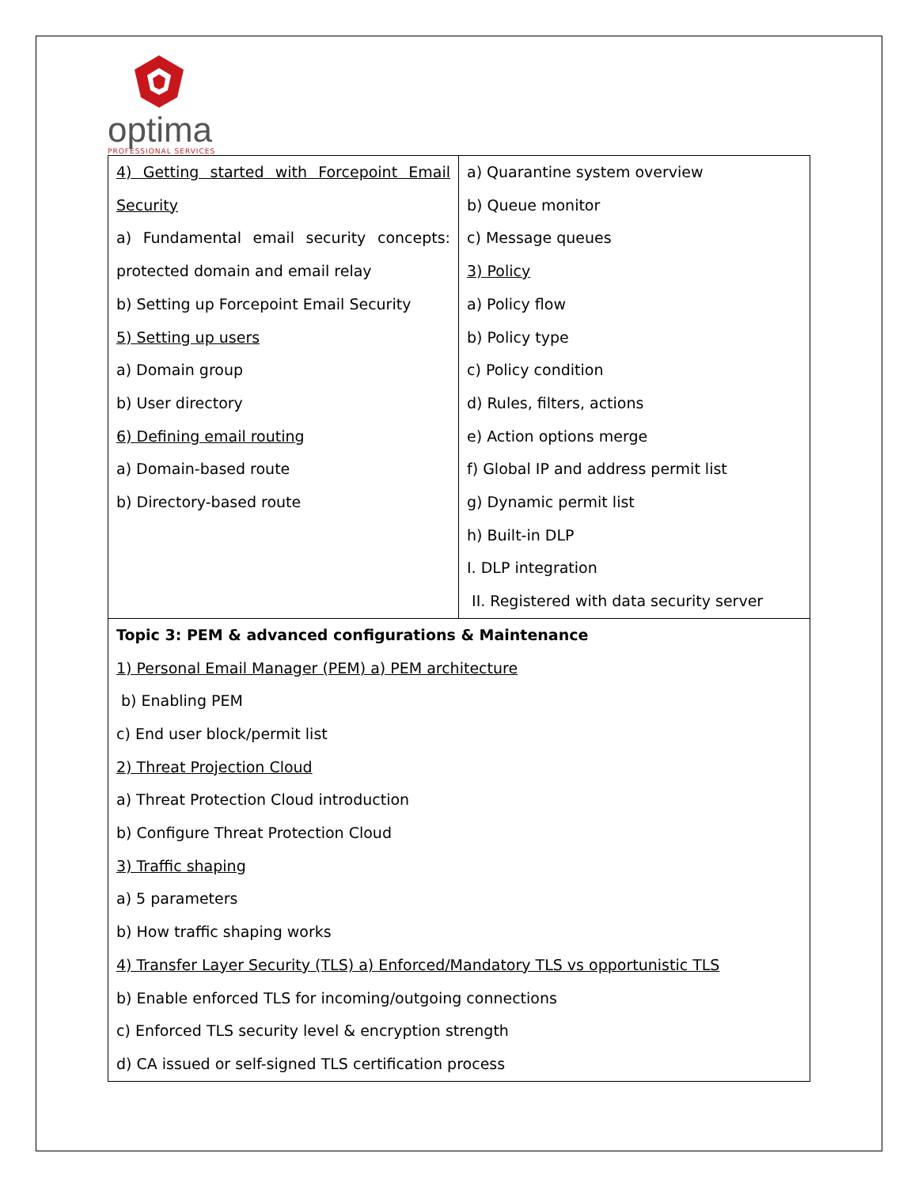optima
PROFESSIONAL SERVICES
| 4) Getting started with Forcepoint Email Security a) Fundamental email security concepts: protected domain and email relay b) Setting up Forcepoint Email Security 5) Setting up users a) Domain group b) User directory 6) Defining email routing a) Domain-based route b) Directory-based route | a) Quarantine system overview b) Queue monitor c) Message queues 3) Policy a) Policy flow b) Policy type c) Policy condition d) Rules, filters, actions e) Action options merge f) Global IP and address permit list g) Dynamic permit list h) Built-in DLP I. DLP integration II. Registered with data security server |
| Topic 3: PEM & advanced configurations & Maintenance 1) Personal Email Manager (PEM) a) PEM architecture b) Enabling PEM c) End user block/permit list 2) Threat Projection Cloud a) Threat Protection Cloud introduction b) Configure Threat Protection Cloud 3) Traffic shaping a) 5 parameters b) How traffic shaping works 4) Transfer Layer Security (TLS) a) Enforced/Mandatory TLS vs opportunistic TLS b) Enable enforced TLS for incoming/outgoing connections c) Enforced TLS security level & encryption strength d) CA issued or self-signed TLS certification process | |